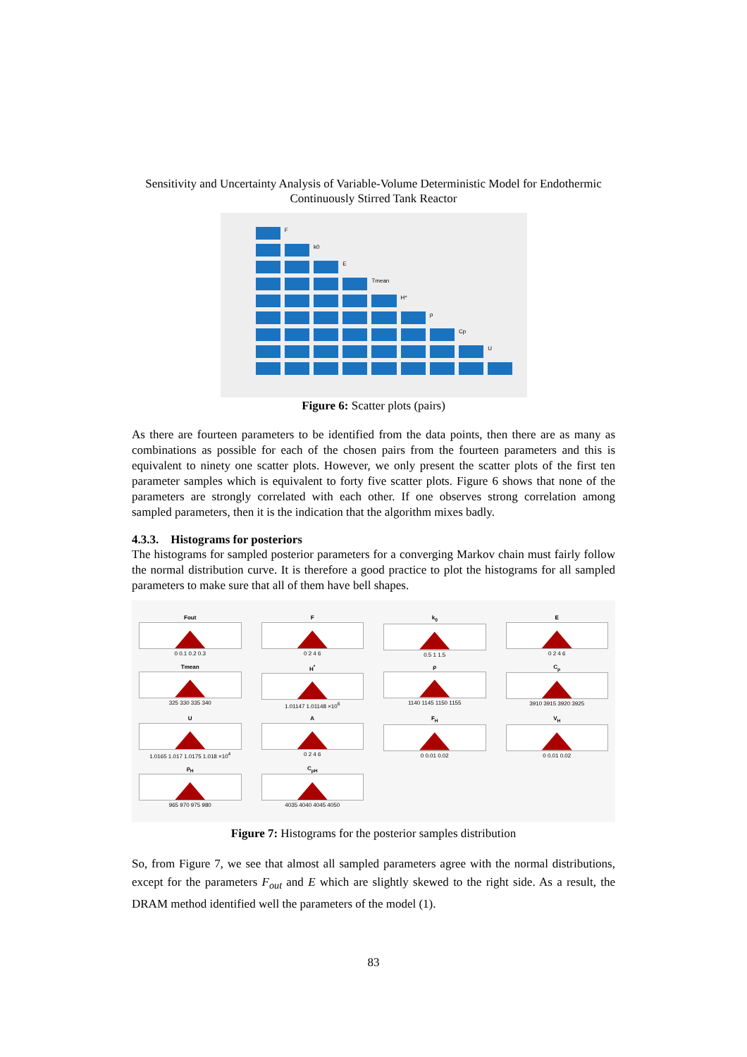Sensitivity and Uncertainty Analysis of Variable-Volume Deterministic Model for Endothermic Continuously Stirred Tank Reactor
F
k0
E
Tmean
H*
ρ
Cp
U
Figure 6: Scatter plots (pairs)
As there are fourteen parameters to be identified from the data points, then there are as many as combinations as possible for each of the chosen pairs from the fourteen parameters and this is equivalent to ninety one scatter plots. However, we only present the scatter plots of the first ten parameter samples which is equivalent to forty five scatter plots. Figure 6 shows that none of the parameters are strongly correlated with each other. If one observes strong correlation among sampled parameters, then it is the indication that the algorithm mixes badly.
4.3.3. Histograms for posteriors
The histograms for sampled posterior parameters for a converging Markov chain must fairly follow the normal distribution curve. It is therefore a good practice to plot the histograms for all sampled parameters to make sure that all of them have bell shapes.
Fout
0 0.1 0.2 0.3
F
0 2 4 6
k<sub>0</sub>
0.5 1 1.5
E
0 2 4 6
Tmean
325 330 335 340
H<sup>*</sup>
1.01147 1.01148 ×10<sup>6</sup>
ρ
1140 1145 1150 1155
C<sub>p</sub>
3910 3915 3920 3925
U
1.0165 1.017 1.0175 1.018 ×10<sup>4</sup>
A
0 2 4 6
F<sub>H</sub>
0 0.01 0.02
V<sub>H</sub>
0 0.01 0.02
ρ<sub>H</sub>
965 970 975 980
C<sub>pH</sub>
4035 4040 4045 4050
Figure 7: Histograms for the posterior samples distribution
So, from Figure 7, we see that almost all sampled parameters agree with the normal distributions, except for the parameters F<sub>out</sub> and E which are slightly skewed to the right side. As a result, the DRAM method identified well the parameters of the model (1).
83